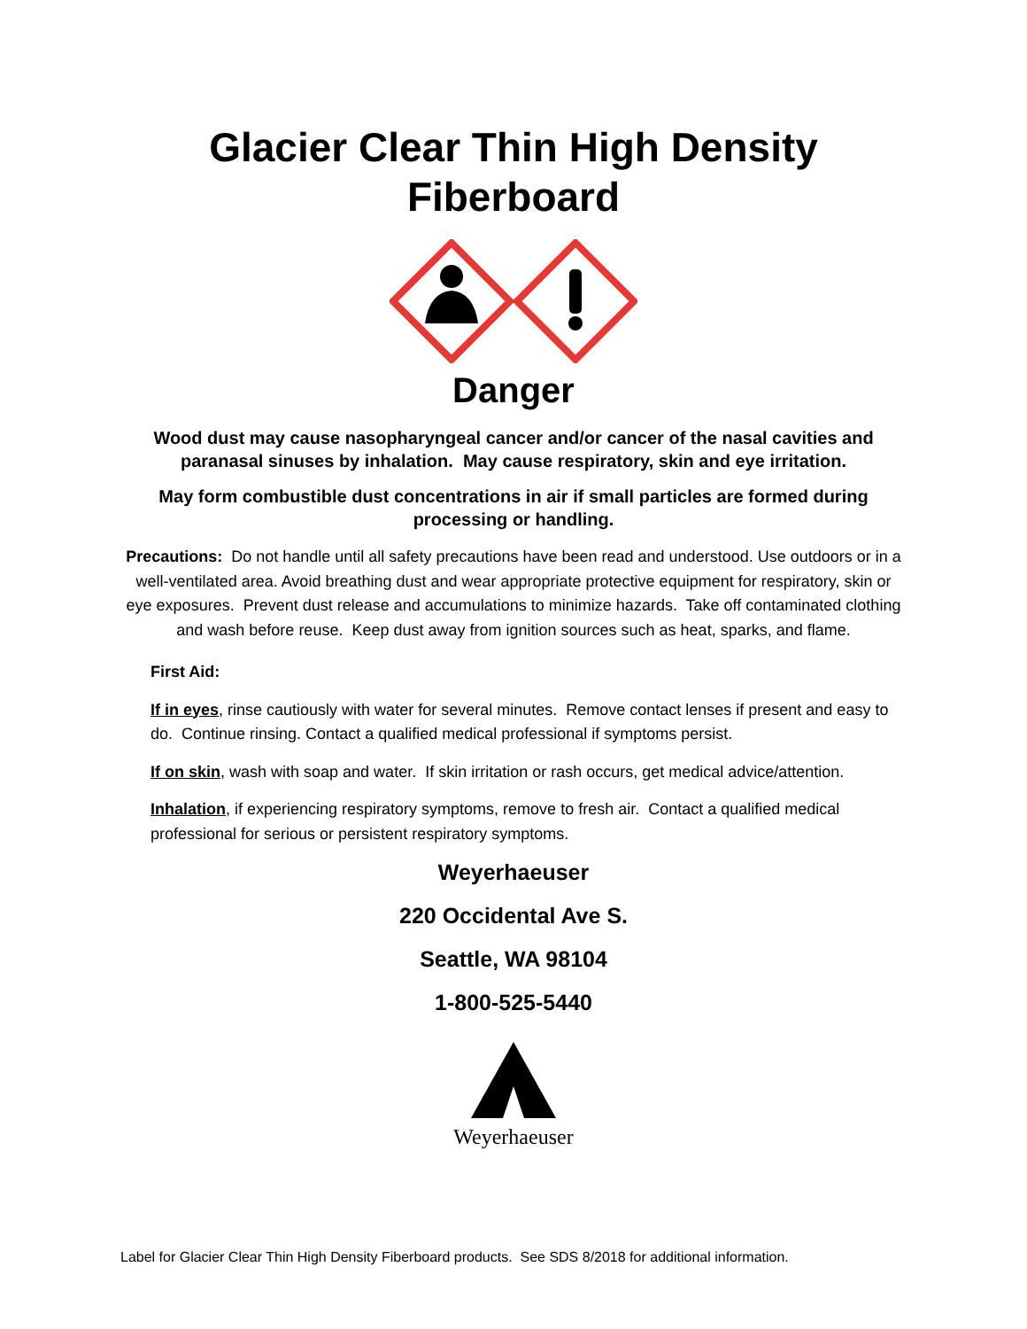Glacier Clear Thin High Density
Fiberboard
Danger
Wood dust may cause nasopharyngeal cancer and/or cancer of the nasal cavities and paranasal sinuses by inhalation. May cause respiratory, skin and eye irritation.
May form combustible dust concentrations in air if small particles are formed during processing or handling.
Precautions: Do not handle until all safety precautions have been read and understood. Use outdoors or in a well-ventilated area. Avoid breathing dust and wear appropriate protective equipment for respiratory, skin or eye exposures. Prevent dust release and accumulations to minimize hazards. Take off contaminated clothing and wash before reuse. Keep dust away from ignition sources such as heat, sparks, and flame.
First Aid:
If in eyes, rinse cautiously with water for several minutes. Remove contact lenses if present and easy to do. Continue rinsing. Contact a qualified medical professional if symptoms persist.
If on skin, wash with soap and water. If skin irritation or rash occurs, get medical advice/attention.
Inhalation, if experiencing respiratory symptoms, remove to fresh air. Contact a qualified medical professional for serious or persistent respiratory symptoms.
Weyerhaeuser
220 Occidental Ave S.
Seattle, WA 98104
1-800-525-5440
Weyerhaeuser
Label for Glacier Clear Thin High Density Fiberboard products. See SDS 8/2018 for additional information.